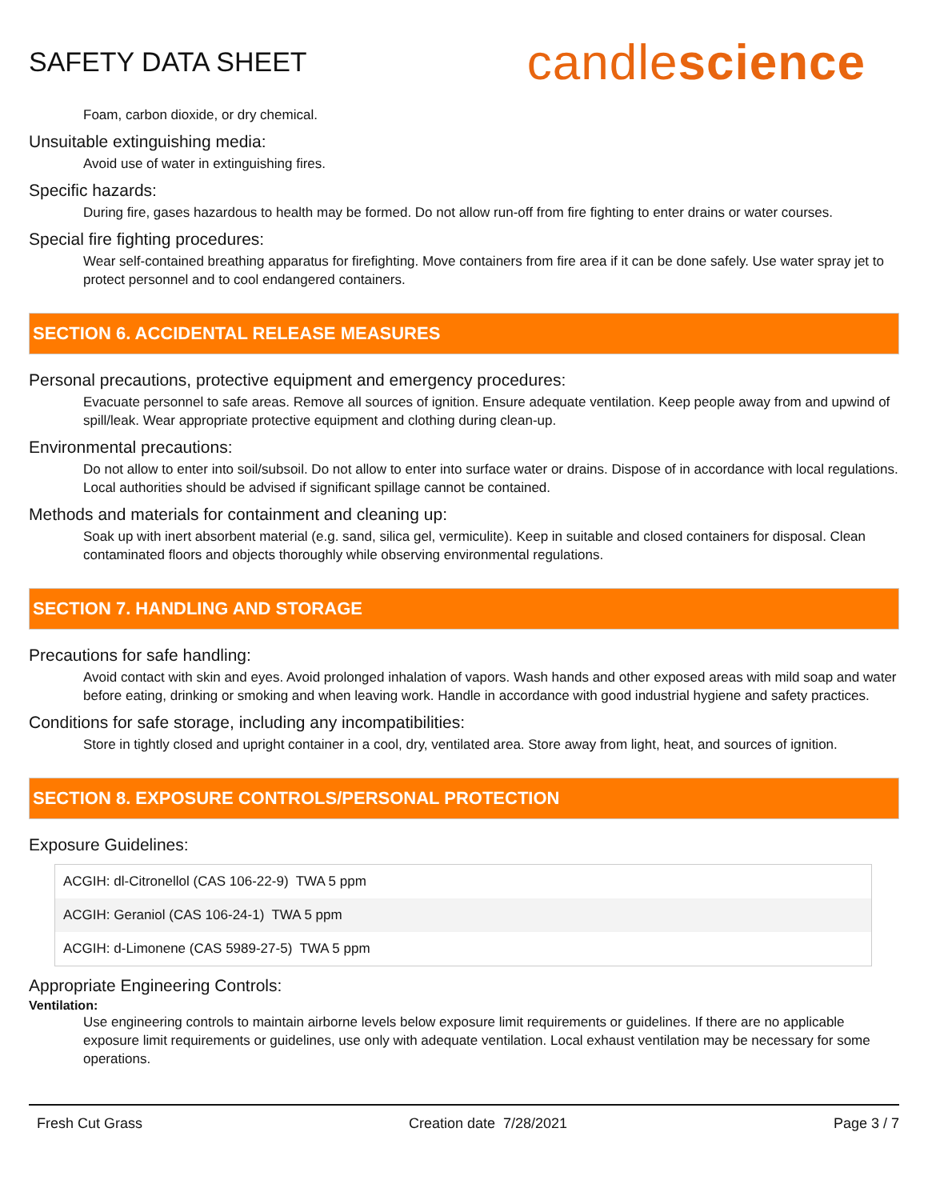SAFETY DATA SHEET
candlescience
Foam, carbon dioxide, or dry chemical.
Unsuitable extinguishing media:
Avoid use of water in extinguishing fires.
Specific hazards:
During fire, gases hazardous to health may be formed. Do not allow run-off from fire fighting to enter drains or water courses.
Special fire fighting procedures:
Wear self-contained breathing apparatus for firefighting. Move containers from fire area if it can be done safely. Use water spray jet to protect personnel and to cool endangered containers.
SECTION 6. ACCIDENTAL RELEASE MEASURES
Personal precautions, protective equipment and emergency procedures:
Evacuate personnel to safe areas. Remove all sources of ignition. Ensure adequate ventilation. Keep people away from and upwind of spill/leak. Wear appropriate protective equipment and clothing during clean-up.
Environmental precautions:
Do not allow to enter into soil/subsoil. Do not allow to enter into surface water or drains. Dispose of in accordance with local regulations. Local authorities should be advised if significant spillage cannot be contained.
Methods and materials for containment and cleaning up:
Soak up with inert absorbent material (e.g. sand, silica gel, vermiculite). Keep in suitable and closed containers for disposal. Clean contaminated floors and objects thoroughly while observing environmental regulations.
SECTION 7. HANDLING AND STORAGE
Precautions for safe handling:
Avoid contact with skin and eyes. Avoid prolonged inhalation of vapors. Wash hands and other exposed areas with mild soap and water before eating, drinking or smoking and when leaving work. Handle in accordance with good industrial hygiene and safety practices.
Conditions for safe storage, including any incompatibilities:
Store in tightly closed and upright container in a cool, dry, ventilated area. Store away from light, heat, and sources of ignition.
SECTION 8. EXPOSURE CONTROLS/PERSONAL PROTECTION
Exposure Guidelines:
| ACGIH: dl-Citronellol (CAS 106-22-9) TWA 5 ppm |
| ACGIH: Geraniol (CAS 106-24-1) TWA 5 ppm |
| ACGIH: d-Limonene (CAS 5989-27-5) TWA 5 ppm |
Appropriate Engineering Controls:
Ventilation:
Use engineering controls to maintain airborne levels below exposure limit requirements or guidelines. If there are no applicable exposure limit requirements or guidelines, use only with adequate ventilation. Local exhaust ventilation may be necessary for some operations.
Fresh Cut Grass Creation date 7/28/2021 Page 3 / 7